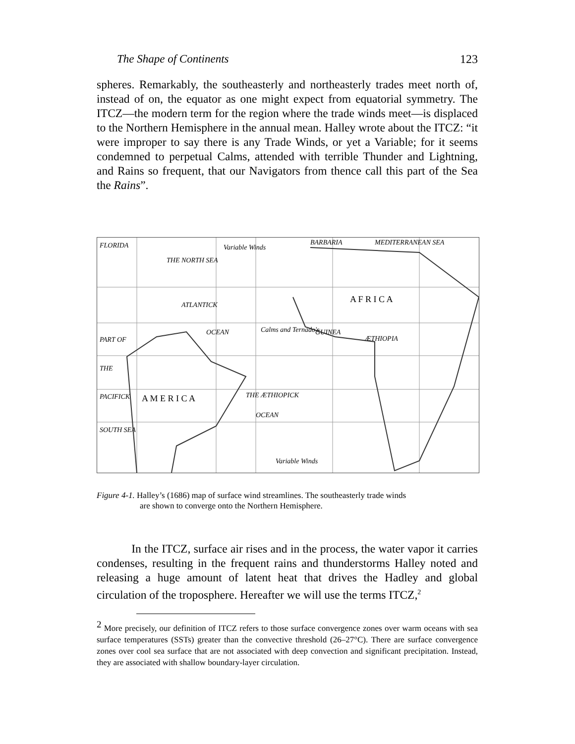The Shape of Continents 123
spheres. Remarkably, the southeasterly and northeasterly trades meet north of, instead of on, the equator as one might expect from equatorial symmetry. The ITCZ—the modern term for the region where the trade winds meet—is displaced to the Northern Hemisphere in the annual mean. Halley wrote about the ITCZ: “it were improper to say there is any Trade Winds, or yet a Variable; for it seems condemned to perpetual Calms, attended with terrible Thunder and Lightning, and Rains so frequent, that our Navigators from thence call this part of the Sea the Rains”.
FLORIDA
BARBARIA
MEDITERRANEAN SEA
THE NORTH SEA
ATLANTICK
OCEAN
A F R I C A
GUINEA
ÆTHIOPIA
A M E R I C A
THE ÆTHIOPICK
OCEAN
PART OF
THE
PACIFICK
SOUTH SEA
Calms and Ternado's
Variable Winds
Variable Winds
Figure 4-1. Halley’s (1686) map of surface wind streamlines. The southeasterly trade winds
are shown to converge onto the Northern Hemisphere.
In the ITCZ, surface air rises and in the process, the water vapor it carries condenses, resulting in the frequent rains and thunderstorms Halley noted and releasing a huge amount of latent heat that drives the Hadley and global circulation of the troposphere. Hereafter we will use the terms ITCZ,<sup>2</sup>
<sup>2</sup> More precisely, our definition of ITCZ refers to those surface convergence zones over warm oceans with sea surface temperatures (SSTs) greater than the convective threshold (26–27°C). There are surface convergence zones over cool sea surface that are not associated with deep convection and significant precipitation. Instead, they are associated with shallow boundary-layer circulation.